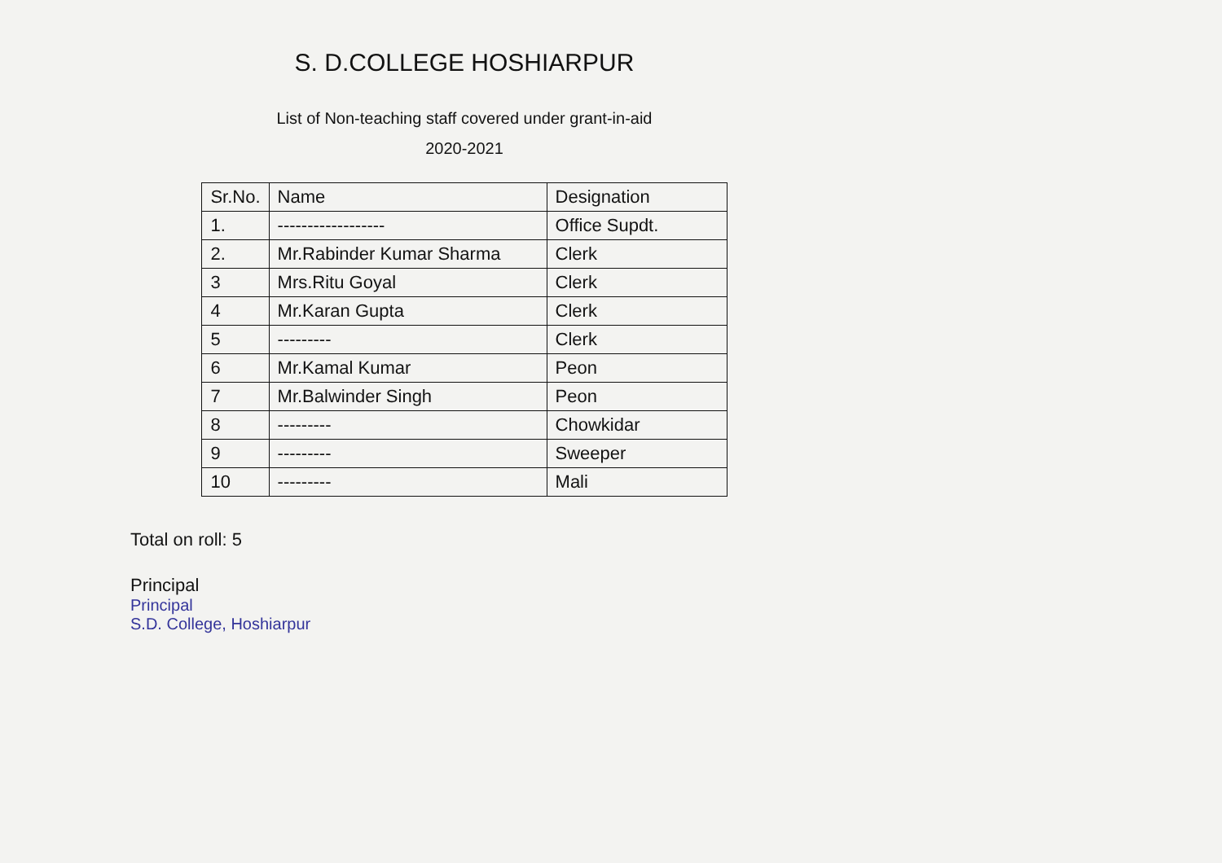S. D.COLLEGE HOSHIARPUR
List of Non-teaching staff covered under grant-in-aid
2020-2021
| Sr.No. | Name | Designation |
| --- | --- | --- |
| 1. | ------------------ | Office Supdt. |
| 2. | Mr.Rabinder Kumar Sharma | Clerk |
| 3 | Mrs.Ritu Goyal | Clerk |
| 4 | Mr.Karan Gupta | Clerk |
| 5 | --------- | Clerk |
| 6 | Mr.Kamal Kumar | Peon |
| 7 | Mr.Balwinder Singh | Peon |
| 8 | --------- | Chowkidar |
| 9 | --------- | Sweeper |
| 10 | --------- | Mali |
Total on roll: 5
Principal
Principal
S.D. College, Hoshiarpur